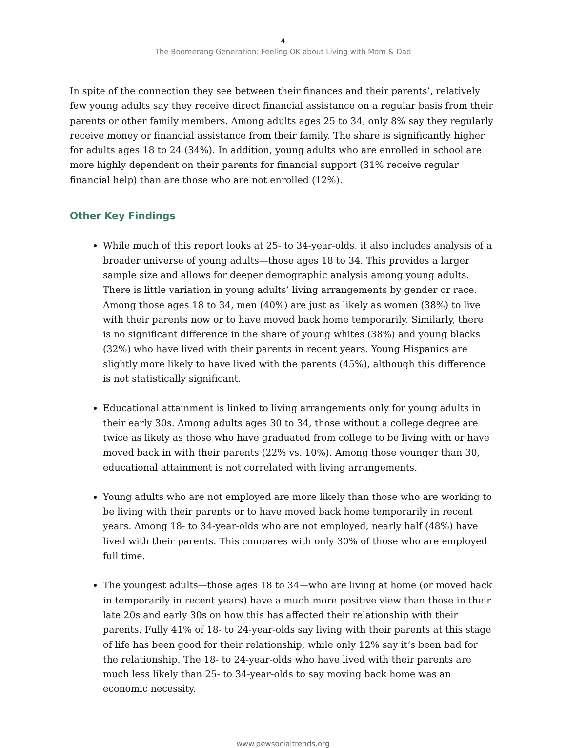4
The Boomerang Generation: Feeling OK about Living with Mom & Dad
In spite of the connection they see between their finances and their parents’, relatively few young adults say they receive direct financial assistance on a regular basis from their parents or other family members. Among adults ages 25 to 34, only 8% say they regularly receive money or financial assistance from their family. The share is significantly higher for adults ages 18 to 24 (34%). In addition, young adults who are enrolled in school are more highly dependent on their parents for financial support (31% receive regular financial help) than are those who are not enrolled (12%).
Other Key Findings
While much of this report looks at 25- to 34-year-olds, it also includes analysis of a broader universe of young adults—those ages 18 to 34. This provides a larger sample size and allows for deeper demographic analysis among young adults. There is little variation in young adults’ living arrangements by gender or race. Among those ages 18 to 34, men (40%) are just as likely as women (38%) to live with their parents now or to have moved back home temporarily. Similarly, there is no significant difference in the share of young whites (38%) and young blacks (32%) who have lived with their parents in recent years. Young Hispanics are slightly more likely to have lived with the parents (45%), although this difference is not statistically significant.
Educational attainment is linked to living arrangements only for young adults in their early 30s. Among adults ages 30 to 34, those without a college degree are twice as likely as those who have graduated from college to be living with or have moved back in with their parents (22% vs. 10%). Among those younger than 30, educational attainment is not correlated with living arrangements.
Young adults who are not employed are more likely than those who are working to be living with their parents or to have moved back home temporarily in recent years. Among 18- to 34-year-olds who are not employed, nearly half (48%) have lived with their parents. This compares with only 30% of those who are employed full time.
The youngest adults—those ages 18 to 34—who are living at home (or moved back in temporarily in recent years) have a much more positive view than those in their late 20s and early 30s on how this has affected their relationship with their parents. Fully 41% of 18- to 24-year-olds say living with their parents at this stage of life has been good for their relationship, while only 12% say it’s been bad for the relationship. The 18- to 24-year-olds who have lived with their parents are much less likely than 25- to 34-year-olds to say moving back home was an economic necessity.
www.pewsocialtrends.org